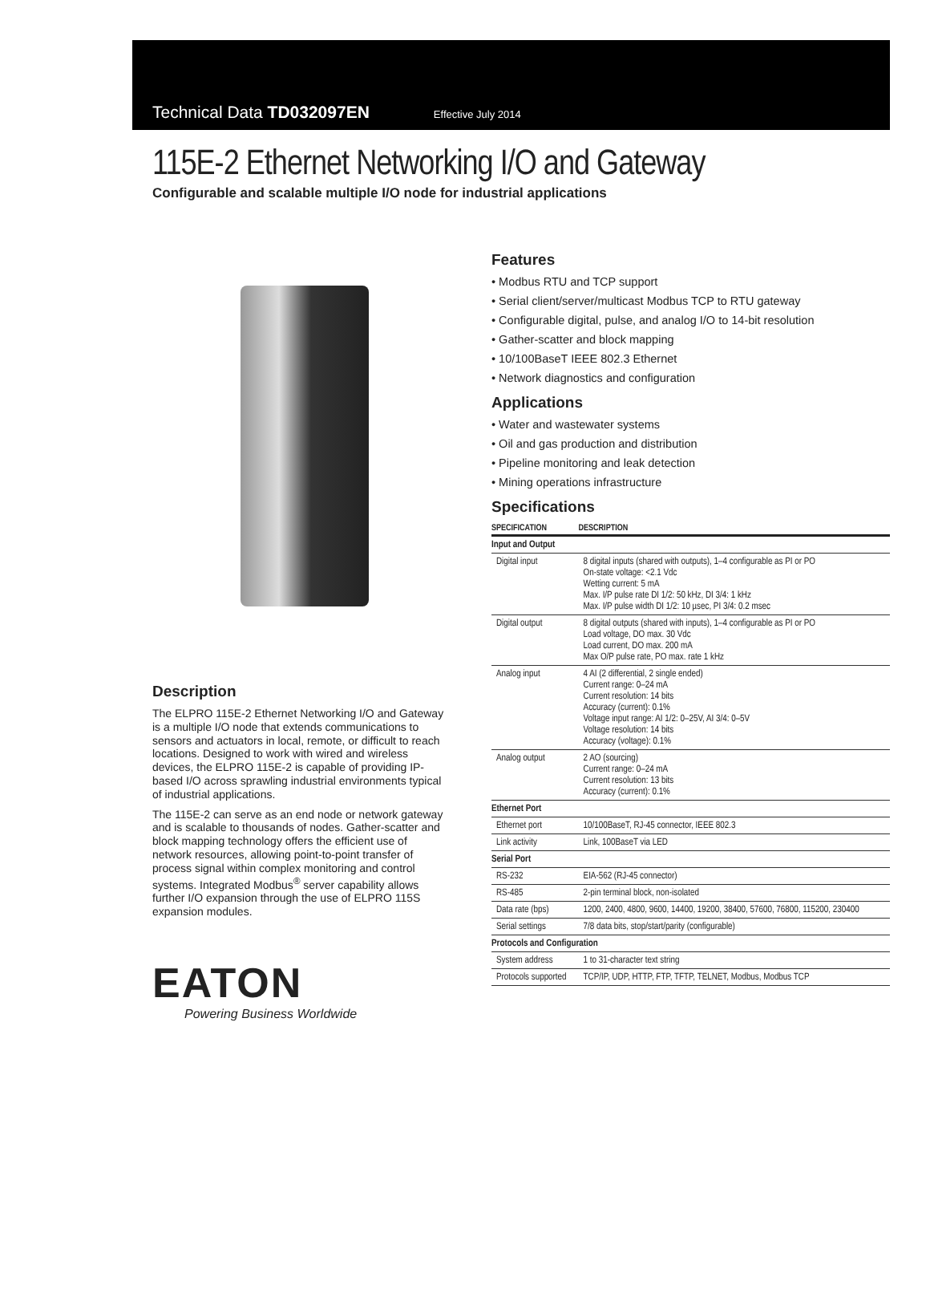Technical Data TD032097EN Effective July 2014
115E-2 Ethernet Networking I/O and Gateway
Configurable and scalable multiple I/O node for industrial applications
Description
The ELPRO 115E-2 Ethernet Networking I/O and Gateway is a multiple I/O node that extends communications to sensors and actuators in local, remote, or difficult to reach locations. Designed to work with wired and wireless devices, the ELPRO 115E-2 is capable of providing IP-based I/O across sprawling industrial environments typical of industrial applications.
The 115E-2 can serve as an end node or network gateway and is scalable to thousands of nodes. Gather-scatter and block mapping technology offers the efficient use of network resources, allowing point-to-point transfer of process signal within complex monitoring and control systems. Integrated Modbus<sup>®</sup> server capability allows further I/O expansion through the use of ELPRO 115S expansion modules.
EATON
Powering Business Worldwide
Features
• Modbus RTU and TCP support
• Serial client/server/multicast Modbus TCP to RTU gateway
• Configurable digital, pulse, and analog I/O to 14-bit resolution
• Gather-scatter and block mapping
• 10/100BaseT IEEE 802.3 Ethernet
• Network diagnostics and configuration
Applications
• Water and wastewater systems
• Oil and gas production and distribution
• Pipeline monitoring and leak detection
• Mining operations infrastructure
Specifications
| SPECIFICATION | DESCRIPTION |
| --- | --- |
| Input and Output | |
| Digital input | 8 digital inputs (shared with outputs), 1–4 configurable as PI or PO On-state voltage: <2.1 Vdc Wetting current: 5 mA Max. I/P pulse rate DI 1/2: 50 kHz, DI 3/4: 1 kHz Max. I/P pulse width DI 1/2: 10 µsec, PI 3/4: 0.2 msec |
| Digital output | 8 digital outputs (shared with inputs), 1–4 configurable as PI or PO Load voltage, DO max. 30 Vdc Load current, DO max. 200 mA Max O/P pulse rate, PO max. rate 1 kHz |
| Analog input | 4 AI (2 differential, 2 single ended) Current range: 0–24 mA Current resolution: 14 bits Accuracy (current): 0.1% Voltage input range: AI 1/2: 0–25V, AI 3/4: 0–5V Voltage resolution: 14 bits Accuracy (voltage): 0.1% |
| Analog output | 2 AO (sourcing) Current range: 0–24 mA Current resolution: 13 bits Accuracy (current): 0.1% |
| Ethernet Port | |
| Ethernet port | 10/100BaseT, RJ-45 connector, IEEE 802.3 |
| Link activity | Link, 100BaseT via LED |
| Serial Port | |
| RS-232 | EIA-562 (RJ-45 connector) |
| RS-485 | 2-pin terminal block, non-isolated |
| Data rate (bps) | 1200, 2400, 4800, 9600, 14400, 19200, 38400, 57600, 76800, 115200, 230400 |
| Serial settings | 7/8 data bits, stop/start/parity (configurable) |
| Protocols and Configuration | |
| System address | 1 to 31-character text string |
| Protocols supported | TCP/IP, UDP, HTTP, FTP, TFTP, TELNET, Modbus, Modbus TCP |